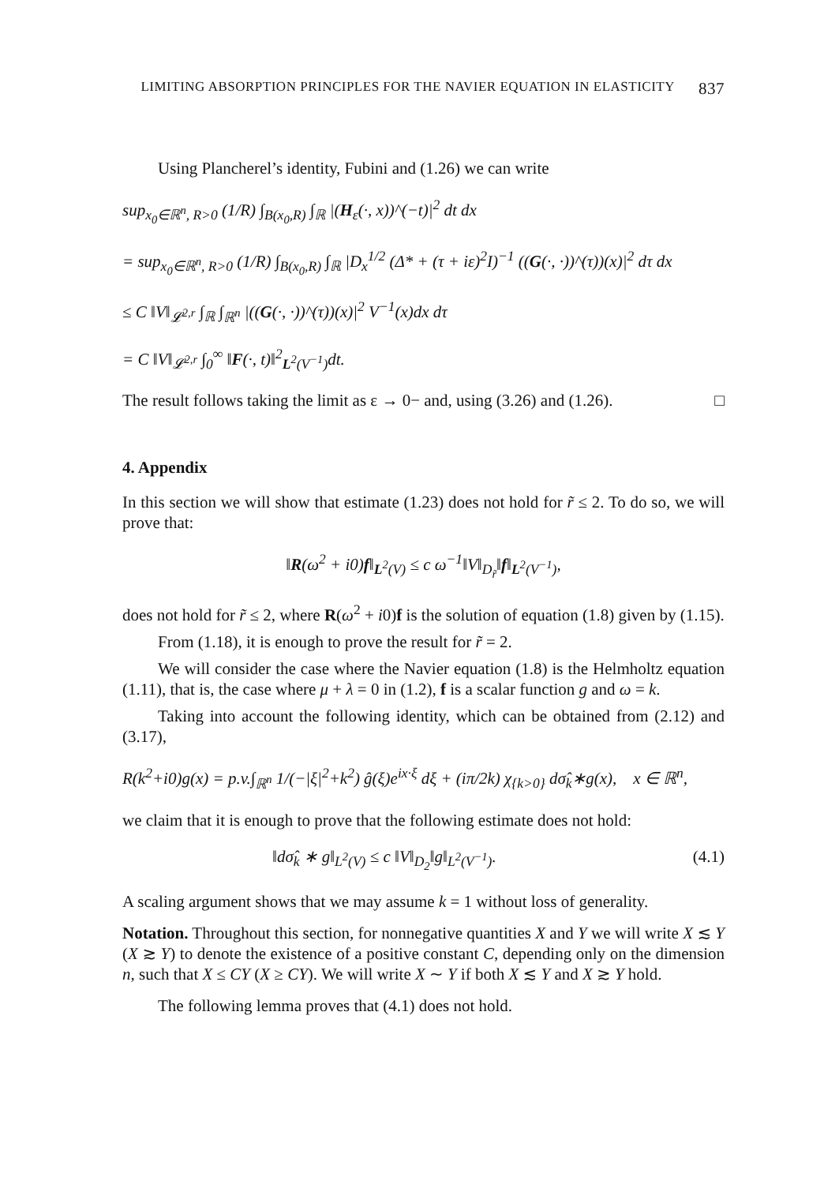LIMITING ABSORPTION PRINCIPLES FOR THE NAVIER EQUATION IN ELASTICITY 837
Using Plancherel’s identity, Fubini and (1.26) we can write
sup<sub>x<sub>0</sub>∈ℝ<sup>n</sup>, R>0</sub> (1/R) ∫<sub>B(x<sub>0</sub>,R)</sub> ∫<sub>ℝ</sub> |(H<sub>ε</sub>(·, x))^(−t)|<sup>2</sup> dt dx
= sup<sub>x<sub>0</sub>∈ℝ<sup>n</sup>, R>0</sub> (1/R) ∫<sub>B(x<sub>0</sub>,R)</sub> ∫<sub>ℝ</sub> |D<sub>x</sub><sup>1/2</sup> (Δ* + (τ + iε)<sup>2</sup>I)<sup>−1</sup> ((G(·, ·))^(τ))(x)|<sup>2</sup> dτ dx
≤ C ‖V‖<sub>𝓛<sup>2,r</sup></sub> ∫<sub>ℝ</sub> ∫<sub>ℝ<sup>n</sup></sub> |((G(·, ·))^(τ))(x)|<sup>2</sup> V<sup>−1</sup>(x)dx dτ
= C ‖V‖<sub>𝓛<sup>2,r</sup></sub> ∫<sub>0</sub><sup>∞</sup> ‖F(·, t)‖<sup>2</sup><sub>L<sup>2</sup>(V<sup>−1</sup>)</sub>dt.
The result follows taking the limit as ε → 0− and, using (3.26) and (1.26). □
4. Appendix
In this section we will show that estimate (1.23) does not hold for r̃ ≤ 2. To do so, we will prove that:
‖R(ω<sup>2</sup> + i0)f‖<sub>L<sup>2</sup>(V)</sub> ≤ c ω<sup>−1</sup>‖V‖<sub>D<sub>r̃</sub></sub>‖f‖<sub>L<sup>2</sup>(V<sup>−1</sup>)</sub>,
does not hold for r̃ ≤ 2, where R(ω<sup>2</sup> + i0)f is the solution of equation (1.8) given by (1.15).
From (1.18), it is enough to prove the result for r̃ = 2.
We will consider the case where the Navier equation (1.8) is the Helmholtz equation (1.11), that is, the case where μ + λ = 0 in (1.2), f is a scalar function g and ω = k.
Taking into account the following identity, which can be obtained from (2.12) and (3.17),
R(k<sup>2</sup>+i0)g(x) = p.v.∫<sub>ℝ<sup>n</sup></sub> 1/(−|ξ|<sup>2</sup>+k<sup>2</sup>) ĝ(ξ)e<sup>ix·ξ</sup> dξ + (iπ/2k) χ<sub>{k>0}</sub> dσ̂<sub>k</sub>∗g(x), x ∈ ℝ<sup>n</sup>,
we claim that it is enough to prove that the following estimate does not hold:
‖dσ̂<sub>k</sub> ∗ g‖<sub>L<sup>2</sup>(V)</sub> ≤ c ‖V‖<sub>D<sub>2</sub></sub>‖g‖<sub>L<sup>2</sup>(V<sup>−1</sup>)</sub>. (4.1)
A scaling argument shows that we may assume k = 1 without loss of generality.
Notation. Throughout this section, for nonnegative quantities X and Y we will write X ≲ Y (X ≳ Y) to denote the existence of a positive constant C, depending only on the dimension n, such that X ≤ CY (X ≥ CY). We will write X ∼ Y if both X ≲ Y and X ≳ Y hold.
The following lemma proves that (4.1) does not hold.